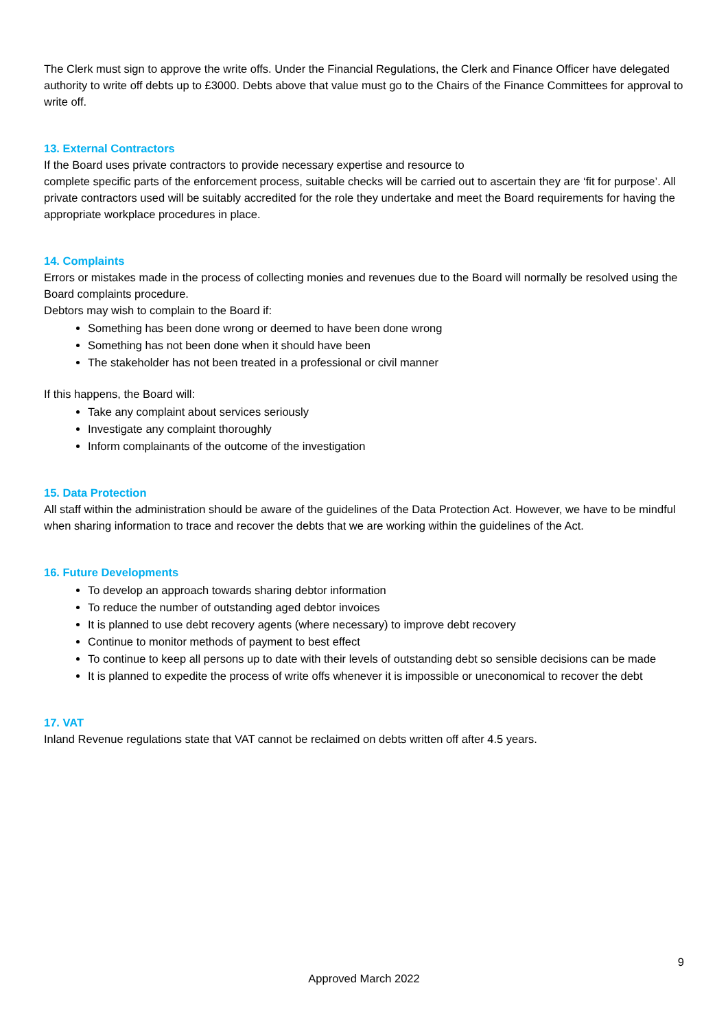The Clerk must sign to approve the write offs. Under the Financial Regulations, the Clerk and Finance Officer have delegated authority to write off debts up to £3000. Debts above that value must go to the Chairs of the Finance Committees for approval to write off.
13. External Contractors
If the Board uses private contractors to provide necessary expertise and resource to
complete specific parts of the enforcement process, suitable checks will be carried out to ascertain they are ‘fit for purpose’. All private contractors used will be suitably accredited for the role they undertake and meet the Board requirements for having the appropriate workplace procedures in place.
14. Complaints
Errors or mistakes made in the process of collecting monies and revenues due to the Board will normally be resolved using the Board complaints procedure.
Debtors may wish to complain to the Board if:
Something has been done wrong or deemed to have been done wrong
Something has not been done when it should have been
The stakeholder has not been treated in a professional or civil manner
If this happens, the Board will:
Take any complaint about services seriously
Investigate any complaint thoroughly
Inform complainants of the outcome of the investigation
15. Data Protection
All staff within the administration should be aware of the guidelines of the Data Protection Act. However, we have to be mindful when sharing information to trace and recover the debts that we are working within the guidelines of the Act.
16. Future Developments
To develop an approach towards sharing debtor information
To reduce the number of outstanding aged debtor invoices
It is planned to use debt recovery agents (where necessary) to improve debt recovery
Continue to monitor methods of payment to best effect
To continue to keep all persons up to date with their levels of outstanding debt so sensible decisions can be made
It is planned to expedite the process of write offs whenever it is impossible or uneconomical to recover the debt
17. VAT
Inland Revenue regulations state that VAT cannot be reclaimed on debts written off after 4.5 years.
9
Approved March 2022